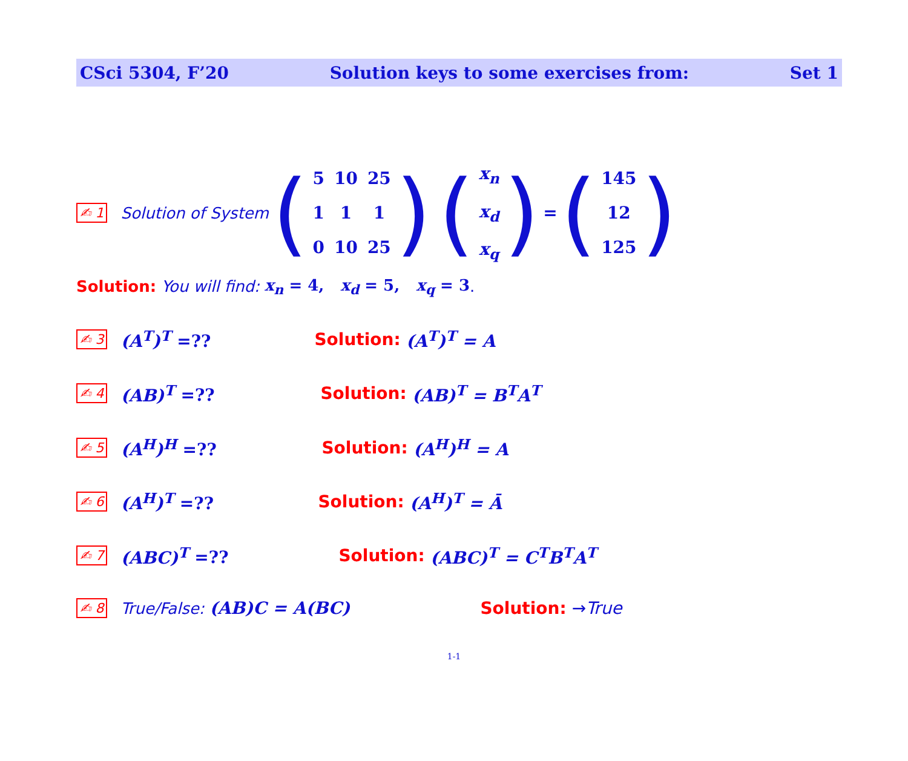CSci 5304, F’20 Solution keys to some exercises from: Set 1
✍ 1 Solution of System (
| 5 | 10 | 25 |
| 1 | 1 | 1 |
| 0 | 10 | 25 |
) (
| x<sub>n</sub> |
| x<sub>d</sub> |
| x<sub>q</sub> |
) = (
| 145 |
| 12 |
| 125 |
)
Solution: You will find: x<sub>n</sub> = 4, x<sub>d</sub> = 5, x<sub>q</sub> = 3.
✍ 3 (A<sup>T</sup>)<sup>T</sup> =?? Solution: (A<sup>T</sup>)<sup>T</sup> = A
✍ 4 (AB)<sup>T</sup> =?? Solution: (AB)<sup>T</sup> = B<sup>T</sup>A<sup>T</sup>
✍ 5 (A<sup>H</sup>)<sup>H</sup> =?? Solution: (A<sup>H</sup>)<sup>H</sup> = A
✍ 6 (A<sup>H</sup>)<sup>T</sup> =?? Solution: (A<sup>H</sup>)<sup>T</sup> = Ā
✍ 7 (ABC)<sup>T</sup> =?? Solution: (ABC)<sup>T</sup> = C<sup>T</sup>B<sup>T</sup>A<sup>T</sup>
✍ 8 True/False: (AB)C = A(BC) Solution: → True
1-1